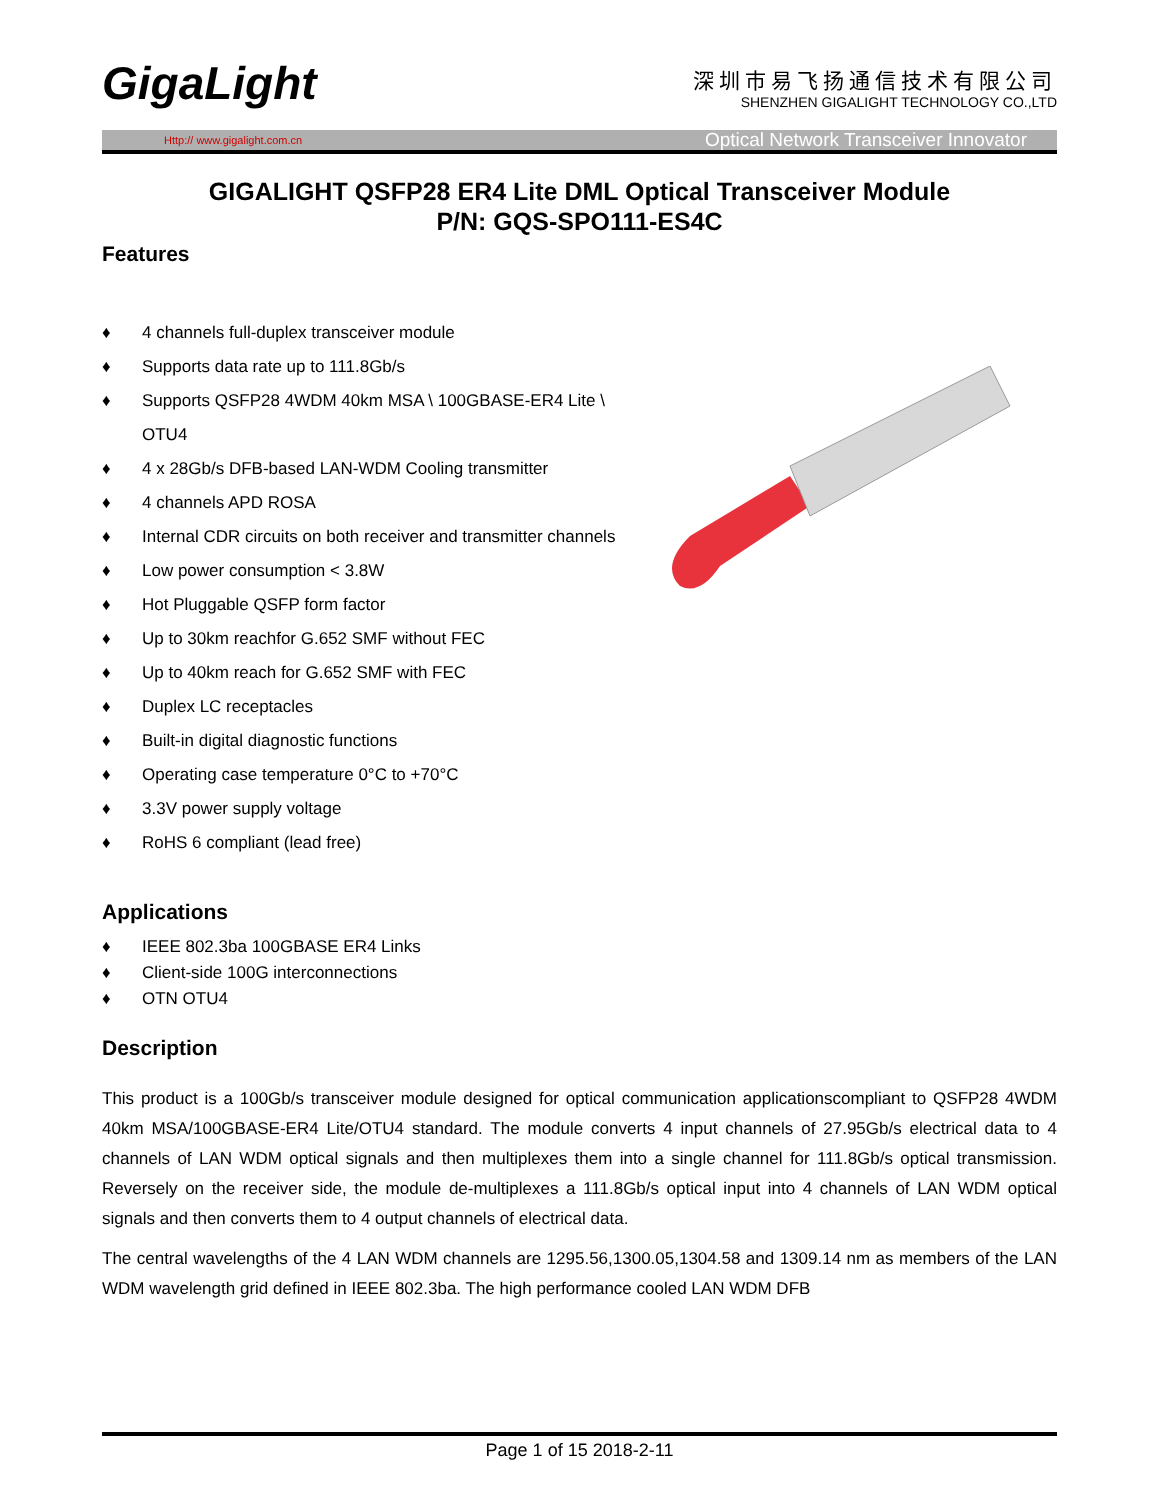GigaLight
深圳市易飞扬通信技术有限公司
SHENZHEN GIGALIGHT TECHNOLOGY CO.,LTD
Http:// www.gigalight.com.cn Optical Network Transceiver Innovator
GIGALIGHT QSFP28 ER4 Lite DML Optical Transceiver Module
P/N: GQS-SPO111-ES4C
Features
♦ 4 channels full-duplex transceiver module
♦ Supports data rate up to 111.8Gb/s
♦ Supports QSFP28 4WDM 40km MSA \ 100GBASE-ER4 Lite \ OTU4
♦ 4 x 28Gb/s DFB-based LAN-WDM Cooling transmitter
♦ 4 channels APD ROSA
♦ Internal CDR circuits on both receiver and transmitter channels
♦ Low power consumption < 3.8W
♦ Hot Pluggable QSFP form factor
♦ Up to 30km reachfor G.652 SMF without FEC
♦ Up to 40km reach for G.652 SMF with FEC
♦ Duplex LC receptacles
♦ Built-in digital diagnostic functions
♦ Operating case temperature 0°C to +70°C
♦ 3.3V power supply voltage
♦ RoHS 6 compliant (lead free)
Applications
♦ IEEE 802.3ba 100GBASE ER4 Links
♦ Client-side 100G interconnections
♦ OTN OTU4
Description
This product is a 100Gb/s transceiver module designed for optical communication applicationscompliant to QSFP28 4WDM 40km MSA/100GBASE-ER4 Lite/OTU4 standard. The module converts 4 input channels of 27.95Gb/s electrical data to 4 channels of LAN WDM optical signals and then multiplexes them into a single channel for 111.8Gb/s optical transmission. Reversely on the receiver side, the module de-multiplexes a 111.8Gb/s optical input into 4 channels of LAN WDM optical signals and then converts them to 4 output channels of electrical data.
The central wavelengths of the 4 LAN WDM channels are 1295.56,1300.05,1304.58 and 1309.14 nm as members of the LAN WDM wavelength grid defined in IEEE 802.3ba. The high performance cooled LAN WDM DFB
Page 1 of 15 2018-2-11